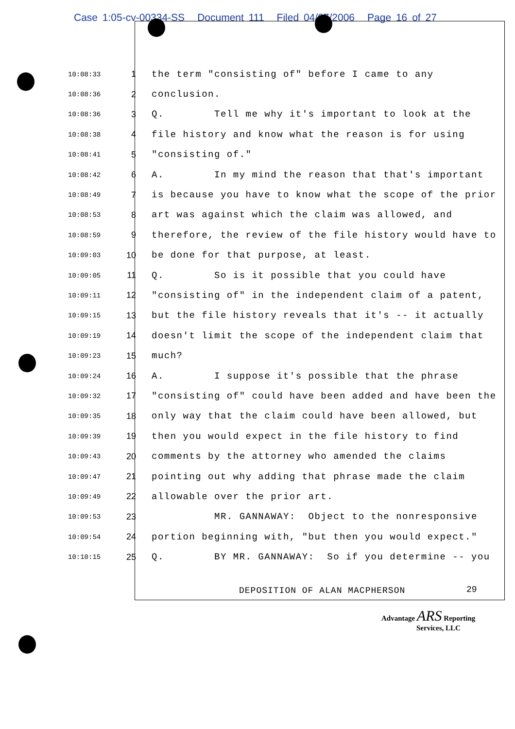Case 1:05-cv-00334-SS Document 111 Filed 04/07/2006 Page 16 of 27
10:08:33 1 the term "consisting of" before I came to any
10:08:36 2 conclusion.
10:08:36 3 Q. Tell me why it's important to look at the
10:08:38 4 file history and know what the reason is for using
10:08:41 5 "consisting of."
10:08:42 6 A. In my mind the reason that that's important
10:08:49 7 is because you have to know what the scope of the prior
10:08:53 8 art was against which the claim was allowed, and
10:08:59 9 therefore, the review of the file history would have to
10:09:03 10 be done for that purpose, at least.
10:09:05 11 Q. So is it possible that you could have
10:09:11 12 "consisting of" in the independent claim of a patent,
10:09:15 13 but the file history reveals that it's -- it actually
10:09:19 14 doesn't limit the scope of the independent claim that
10:09:23 15 much?
10:09:24 16 A. I suppose it's possible that the phrase
10:09:32 17 "consisting of" could have been added and have been the
10:09:35 18 only way that the claim could have been allowed, but
10:09:39 19 then you would expect in the file history to find
10:09:43 20 comments by the attorney who amended the claims
10:09:47 21 pointing out why adding that phrase made the claim
10:09:49 22 allowable over the prior art.
10:09:53 23 MR. GANNAWAY: Object to the nonresponsive
10:09:54 24 portion beginning with, "but then you would expect."
10:10:15 25 Q. BY MR. GANNAWAY: So if you determine -- you
DEPOSITION OF ALAN MACPHERSON 29
Advantage ARS Reporting
Services, LLC